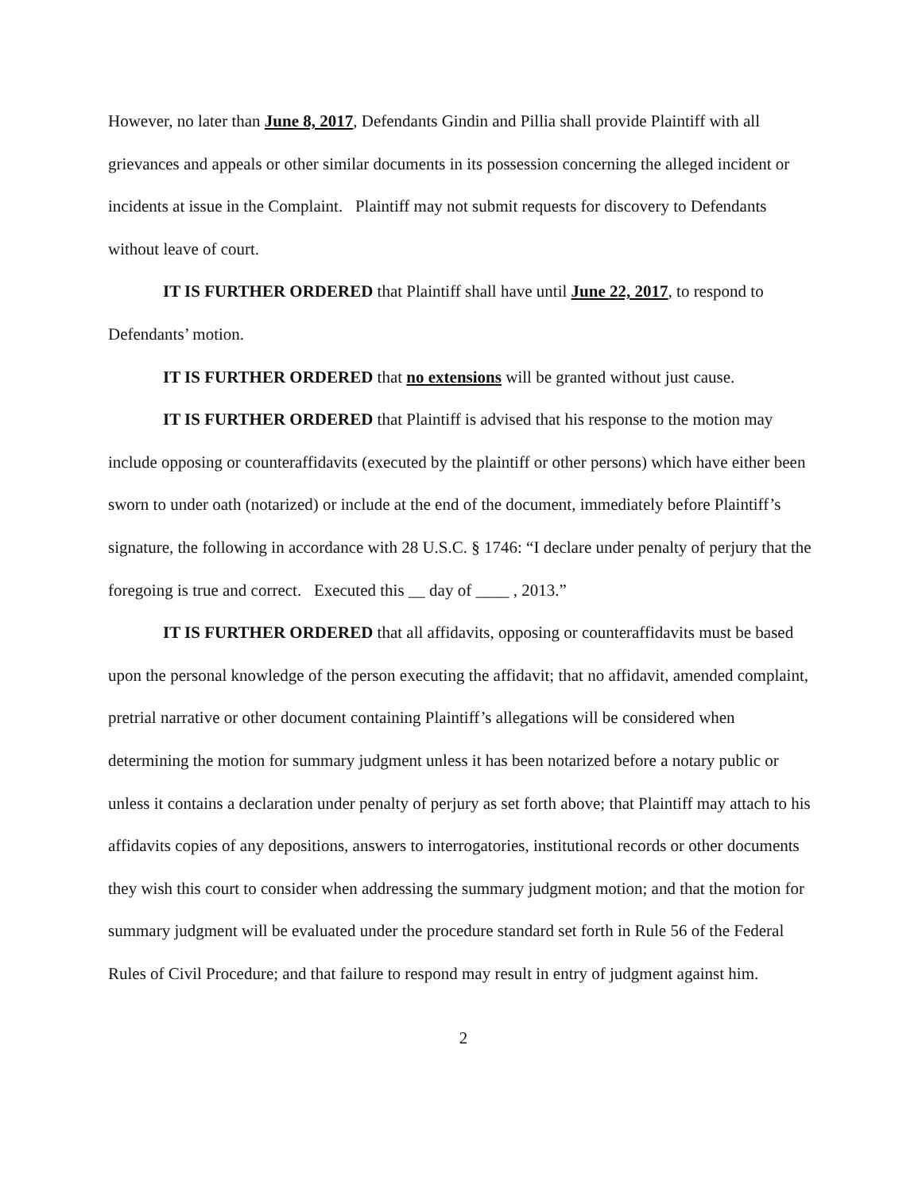However, no later than June 8, 2017, Defendants Gindin and Pillia shall provide Plaintiff with all grievances and appeals or other similar documents in its possession concerning the alleged incident or incidents at issue in the Complaint. Plaintiff may not submit requests for discovery to Defendants without leave of court.
IT IS FURTHER ORDERED that Plaintiff shall have until June 22, 2017, to respond to Defendants’ motion.
IT IS FURTHER ORDERED that no extensions will be granted without just cause.
IT IS FURTHER ORDERED that Plaintiff is advised that his response to the motion may include opposing or counteraffidavits (executed by the plaintiff or other persons) which have either been sworn to under oath (notarized) or include at the end of the document, immediately before Plaintiff’s signature, the following in accordance with 28 U.S.C. § 1746: “I declare under penalty of perjury that the foregoing is true and correct. Executed this __ day of ____ , 2013.”
IT IS FURTHER ORDERED that all affidavits, opposing or counteraffidavits must be based upon the personal knowledge of the person executing the affidavit; that no affidavit, amended complaint, pretrial narrative or other document containing Plaintiff’s allegations will be considered when determining the motion for summary judgment unless it has been notarized before a notary public or unless it contains a declaration under penalty of perjury as set forth above; that Plaintiff may attach to his affidavits copies of any depositions, answers to interrogatories, institutional records or other documents they wish this court to consider when addressing the summary judgment motion; and that the motion for summary judgment will be evaluated under the procedure standard set forth in Rule 56 of the Federal Rules of Civil Procedure; and that failure to respond may result in entry of judgment against him.
2